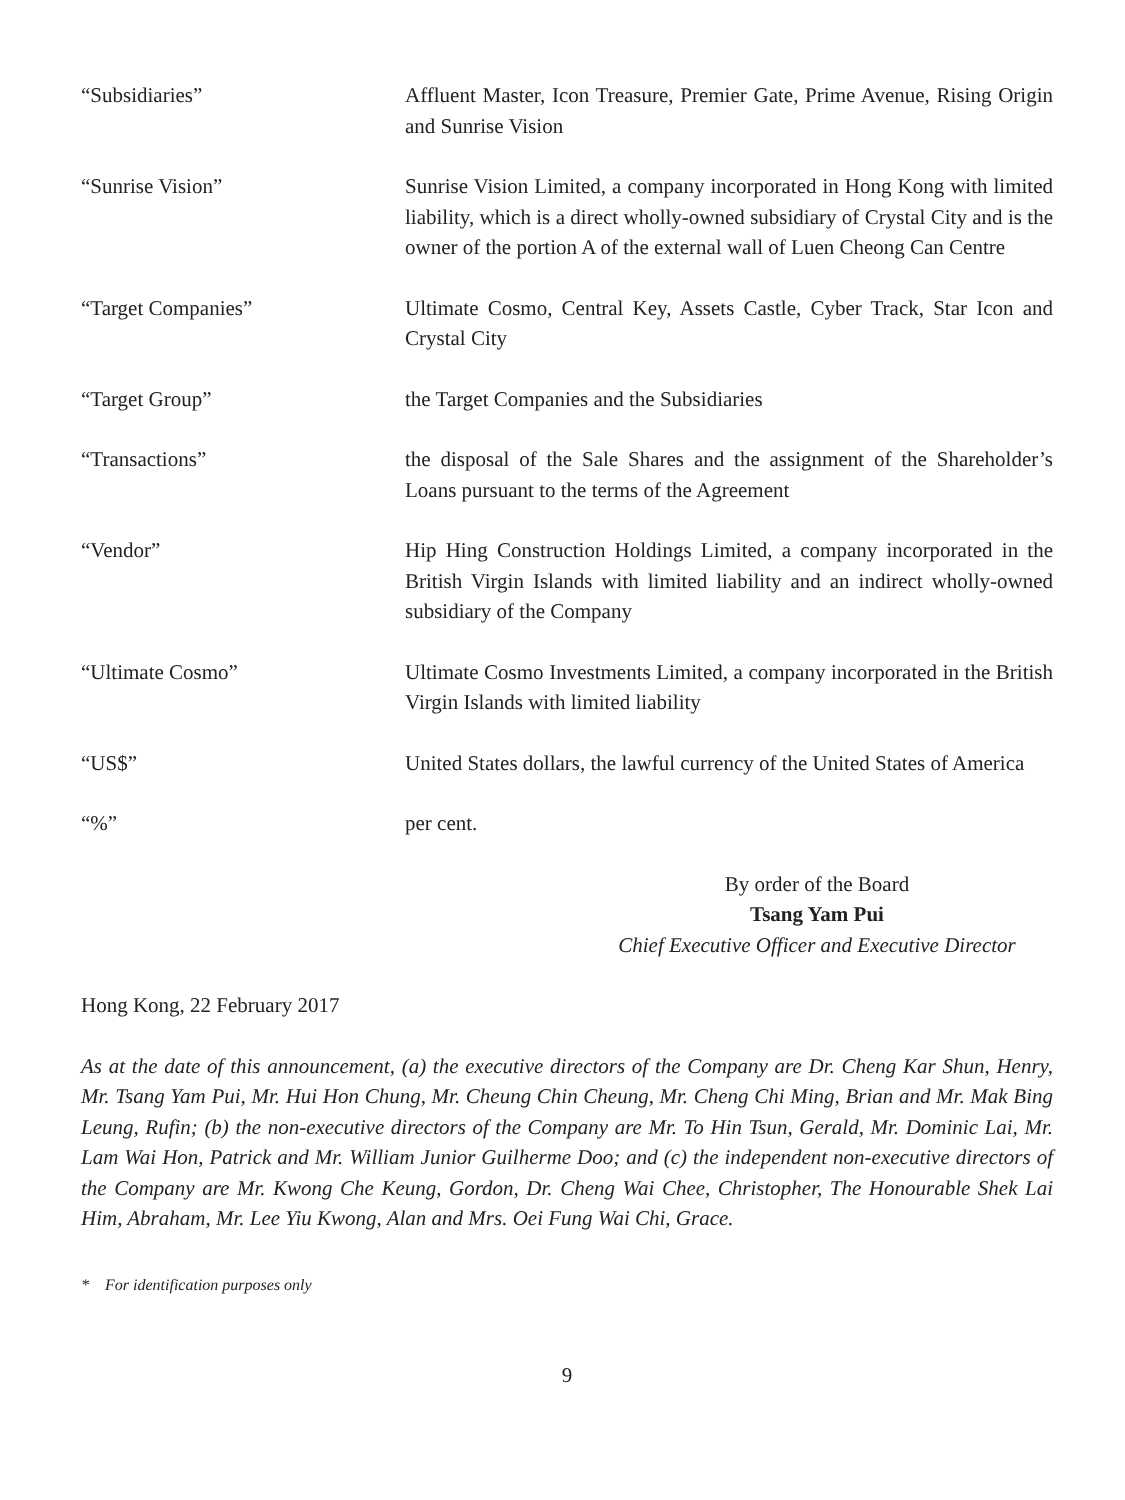“Subsidiaries” Affluent Master, Icon Treasure, Premier Gate, Prime Avenue, Rising Origin and Sunrise Vision
“Sunrise Vision” Sunrise Vision Limited, a company incorporated in Hong Kong with limited liability, which is a direct wholly-owned subsidiary of Crystal City and is the owner of the portion A of the external wall of Luen Cheong Can Centre
“Target Companies” Ultimate Cosmo, Central Key, Assets Castle, Cyber Track, Star Icon and Crystal City
“Target Group” the Target Companies and the Subsidiaries
“Transactions” the disposal of the Sale Shares and the assignment of the Shareholder’s Loans pursuant to the terms of the Agreement
“Vendor” Hip Hing Construction Holdings Limited, a company incorporated in the British Virgin Islands with limited liability and an indirect wholly-owned subsidiary of the Company
“Ultimate Cosmo” Ultimate Cosmo Investments Limited, a company incorporated in the British Virgin Islands with limited liability
“US$” United States dollars, the lawful currency of the United States of America
“%” per cent.
By order of the Board
Tsang Yam Pui
Chief Executive Officer and Executive Director
Hong Kong, 22 February 2017
As at the date of this announcement, (a) the executive directors of the Company are Dr. Cheng Kar Shun, Henry, Mr. Tsang Yam Pui, Mr. Hui Hon Chung, Mr. Cheung Chin Cheung, Mr. Cheng Chi Ming, Brian and Mr. Mak Bing Leung, Rufin; (b) the non-executive directors of the Company are Mr. To Hin Tsun, Gerald, Mr. Dominic Lai, Mr. Lam Wai Hon, Patrick and Mr. William Junior Guilherme Doo; and (c) the independent non-executive directors of the Company are Mr. Kwong Che Keung, Gordon, Dr. Cheng Wai Chee, Christopher, The Honourable Shek Lai Him, Abraham, Mr. Lee Yiu Kwong, Alan and Mrs. Oei Fung Wai Chi, Grace.
* For identification purposes only
9